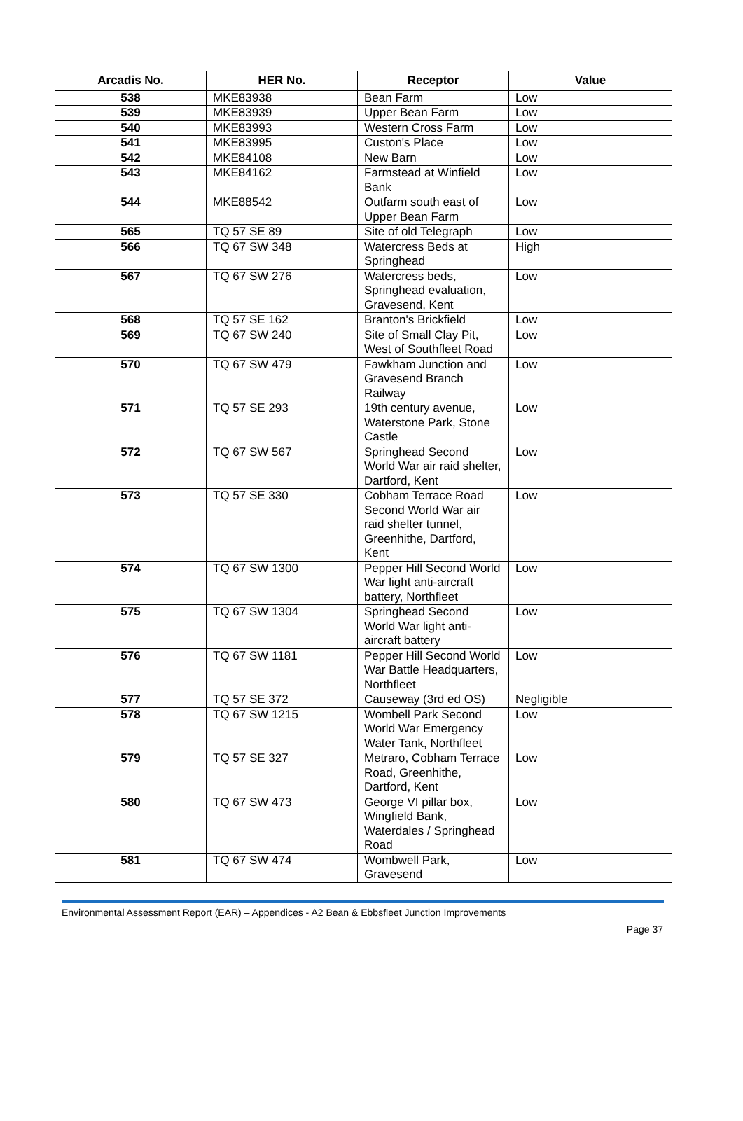| Arcadis No. | HER No. | Receptor | Value |
| --- | --- | --- | --- |
| 538 | MKE83938 | Bean Farm | Low |
| 539 | MKE83939 | Upper Bean Farm | Low |
| 540 | MKE83993 | Western Cross Farm | Low |
| 541 | MKE83995 | Custon's Place | Low |
| 542 | MKE84108 | New Barn | Low |
| 543 | MKE84162 | Farmstead at Winfield Bank | Low |
| 544 | MKE88542 | Outfarm south east of Upper Bean Farm | Low |
| 565 | TQ 57 SE 89 | Site of old Telegraph | Low |
| 566 | TQ 67 SW 348 | Watercress Beds at Springhead | High |
| 567 | TQ 67 SW 276 | Watercress beds, Springhead evaluation, Gravesend, Kent | Low |
| 568 | TQ 57 SE 162 | Branton's Brickfield | Low |
| 569 | TQ 67 SW 240 | Site of Small Clay Pit, West of Southfleet Road | Low |
| 570 | TQ 67 SW 479 | Fawkham Junction and Gravesend Branch Railway | Low |
| 571 | TQ 57 SE 293 | 19th century avenue, Waterstone Park, Stone Castle | Low |
| 572 | TQ 67 SW 567 | Springhead Second World War air raid shelter, Dartford, Kent | Low |
| 573 | TQ 57 SE 330 | Cobham Terrace Road Second World War air raid shelter tunnel, Greenhithe, Dartford, Kent | Low |
| 574 | TQ 67 SW 1300 | Pepper Hill Second World War light anti-aircraft battery, Northfleet | Low |
| 575 | TQ 67 SW 1304 | Springhead Second World War light anti-aircraft battery | Low |
| 576 | TQ 67 SW 1181 | Pepper Hill Second World War Battle Headquarters, Northfleet | Low |
| 577 | TQ 57 SE 372 | Causeway (3rd ed OS) | Negligible |
| 578 | TQ 67 SW 1215 | Wombell Park Second World War Emergency Water Tank, Northfleet | Low |
| 579 | TQ 57 SE 327 | Metraro, Cobham Terrace Road, Greenhithe, Dartford, Kent | Low |
| 580 | TQ 67 SW 473 | George VI pillar box, Wingfield Bank, Waterdales / Springhead Road | Low |
| 581 | TQ 67 SW 474 | Wombwell Park, Gravesend | Low |
Environmental Assessment Report (EAR) – Appendices - A2 Bean & Ebbsfleet Junction Improvements
Page 37